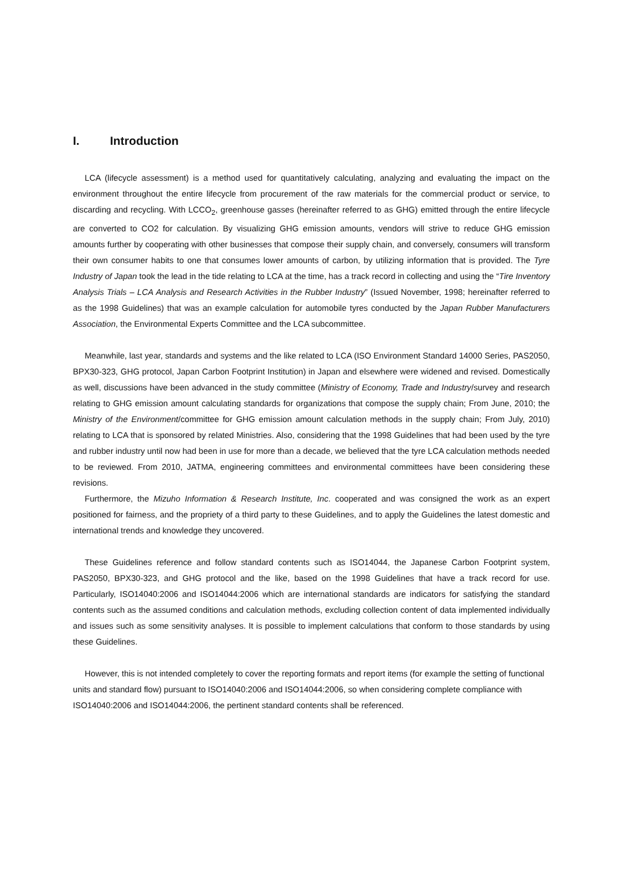I. Introduction
LCA (lifecycle assessment) is a method used for quantitatively calculating, analyzing and evaluating the impact on the environment throughout the entire lifecycle from procurement of the raw materials for the commercial product or service, to discarding and recycling. With LCCO<sub>2</sub>, greenhouse gasses (hereinafter referred to as GHG) emitted through the entire lifecycle are converted to CO2 for calculation. By visualizing GHG emission amounts, vendors will strive to reduce GHG emission amounts further by cooperating with other businesses that compose their supply chain, and conversely, consumers will transform their own consumer habits to one that consumes lower amounts of carbon, by utilizing information that is provided. The Tyre Industry of Japan took the lead in the tide relating to LCA at the time, has a track record in collecting and using the “Tire Inventory Analysis Trials – LCA Analysis and Research Activities in the Rubber Industry” (Issued November, 1998; hereinafter referred to as the 1998 Guidelines) that was an example calculation for automobile tyres conducted by the Japan Rubber Manufacturers Association, the Environmental Experts Committee and the LCA subcommittee.
Meanwhile, last year, standards and systems and the like related to LCA (ISO Environment Standard 14000 Series, PAS2050, BPX30-323, GHG protocol, Japan Carbon Footprint Institution) in Japan and elsewhere were widened and revised. Domestically as well, discussions have been advanced in the study committee (Ministry of Economy, Trade and Industry/survey and research relating to GHG emission amount calculating standards for organizations that compose the supply chain; From June, 2010; the Ministry of the Environment/committee for GHG emission amount calculation methods in the supply chain; From July, 2010) relating to LCA that is sponsored by related Ministries. Also, considering that the 1998 Guidelines that had been used by the tyre and rubber industry until now had been in use for more than a decade, we believed that the tyre LCA calculation methods needed to be reviewed. From 2010, JATMA, engineering committees and environmental committees have been considering these revisions.
Furthermore, the Mizuho Information & Research Institute, Inc. cooperated and was consigned the work as an expert positioned for fairness, and the propriety of a third party to these Guidelines, and to apply the Guidelines the latest domestic and international trends and knowledge they uncovered.
These Guidelines reference and follow standard contents such as ISO14044, the Japanese Carbon Footprint system, PAS2050, BPX30-323, and GHG protocol and the like, based on the 1998 Guidelines that have a track record for use. Particularly, ISO14040:2006 and ISO14044:2006 which are international standards are indicators for satisfying the standard contents such as the assumed conditions and calculation methods, excluding collection content of data implemented individually and issues such as some sensitivity analyses. It is possible to implement calculations that conform to those standards by using these Guidelines.
However, this is not intended completely to cover the reporting formats and report items (for example the setting of functional units and standard flow) pursuant to ISO14040:2006 and ISO14044:2006, so when considering complete compliance with ISO14040:2006 and ISO14044:2006, the pertinent standard contents shall be referenced.